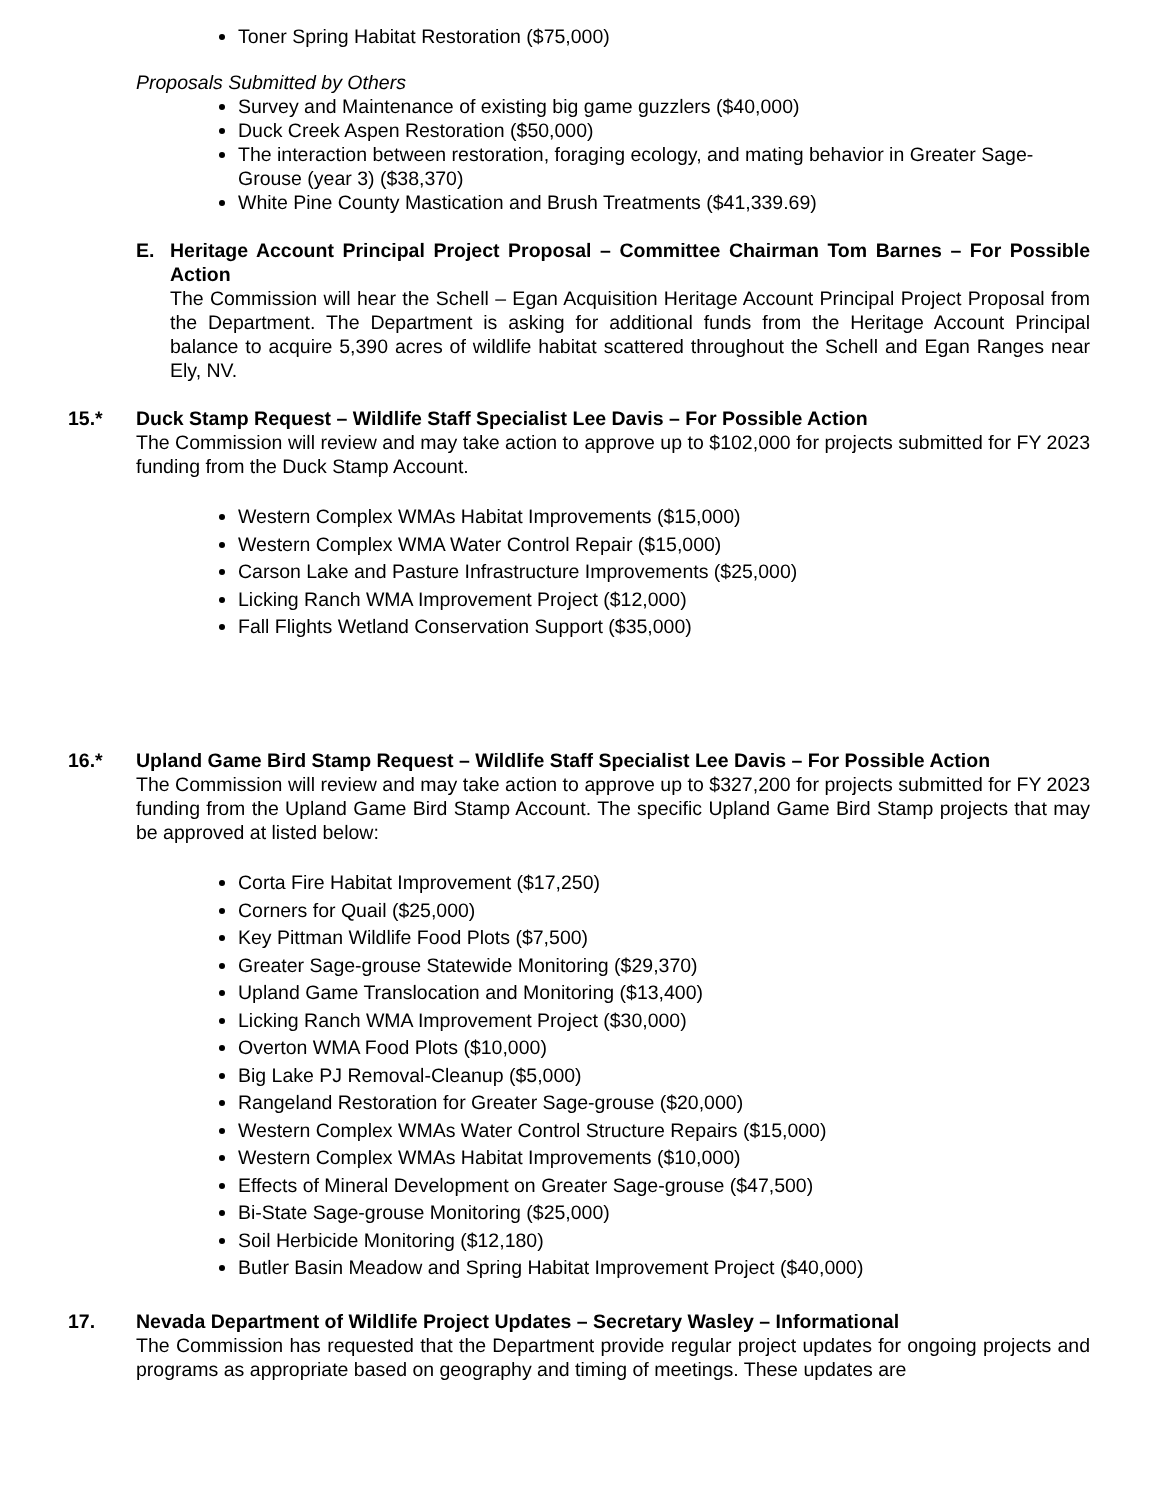Toner Spring Habitat Restoration ($75,000)
Proposals Submitted by Others
Survey and Maintenance of existing big game guzzlers ($40,000)
Duck Creek Aspen Restoration ($50,000)
The interaction between restoration, foraging ecology, and mating behavior in Greater Sage-Grouse (year 3) ($38,370)
White Pine County Mastication and Brush Treatments ($41,339.69)
E. Heritage Account Principal Project Proposal – Committee Chairman Tom Barnes – For Possible Action
The Commission will hear the Schell – Egan Acquisition Heritage Account Principal Project Proposal from the Department. The Department is asking for additional funds from the Heritage Account Principal balance to acquire 5,390 acres of wildlife habitat scattered throughout the Schell and Egan Ranges near Ely, NV.
15.* Duck Stamp Request – Wildlife Staff Specialist Lee Davis – For Possible Action
The Commission will review and may take action to approve up to $102,000 for projects submitted for FY 2023 funding from the Duck Stamp Account.
Western Complex WMAs Habitat Improvements ($15,000)
Western Complex WMA Water Control Repair ($15,000)
Carson Lake and Pasture Infrastructure Improvements ($25,000)
Licking Ranch WMA Improvement Project ($12,000)
Fall Flights Wetland Conservation Support ($35,000)
16.* Upland Game Bird Stamp Request – Wildlife Staff Specialist Lee Davis – For Possible Action
The Commission will review and may take action to approve up to $327,200 for projects submitted for FY 2023 funding from the Upland Game Bird Stamp Account. The specific Upland Game Bird Stamp projects that may be approved at listed below:
Corta Fire Habitat Improvement ($17,250)
Corners for Quail ($25,000)
Key Pittman Wildlife Food Plots ($7,500)
Greater Sage-grouse Statewide Monitoring ($29,370)
Upland Game Translocation and Monitoring ($13,400)
Licking Ranch WMA Improvement Project ($30,000)
Overton WMA Food Plots ($10,000)
Big Lake PJ Removal-Cleanup ($5,000)
Rangeland Restoration for Greater Sage-grouse ($20,000)
Western Complex WMAs Water Control Structure Repairs ($15,000)
Western Complex WMAs Habitat Improvements ($10,000)
Effects of Mineral Development on Greater Sage-grouse ($47,500)
Bi-State Sage-grouse Monitoring ($25,000)
Soil Herbicide Monitoring ($12,180)
Butler Basin Meadow and Spring Habitat Improvement Project ($40,000)
17. Nevada Department of Wildlife Project Updates – Secretary Wasley – Informational
The Commission has requested that the Department provide regular project updates for ongoing projects and programs as appropriate based on geography and timing of meetings. These updates are